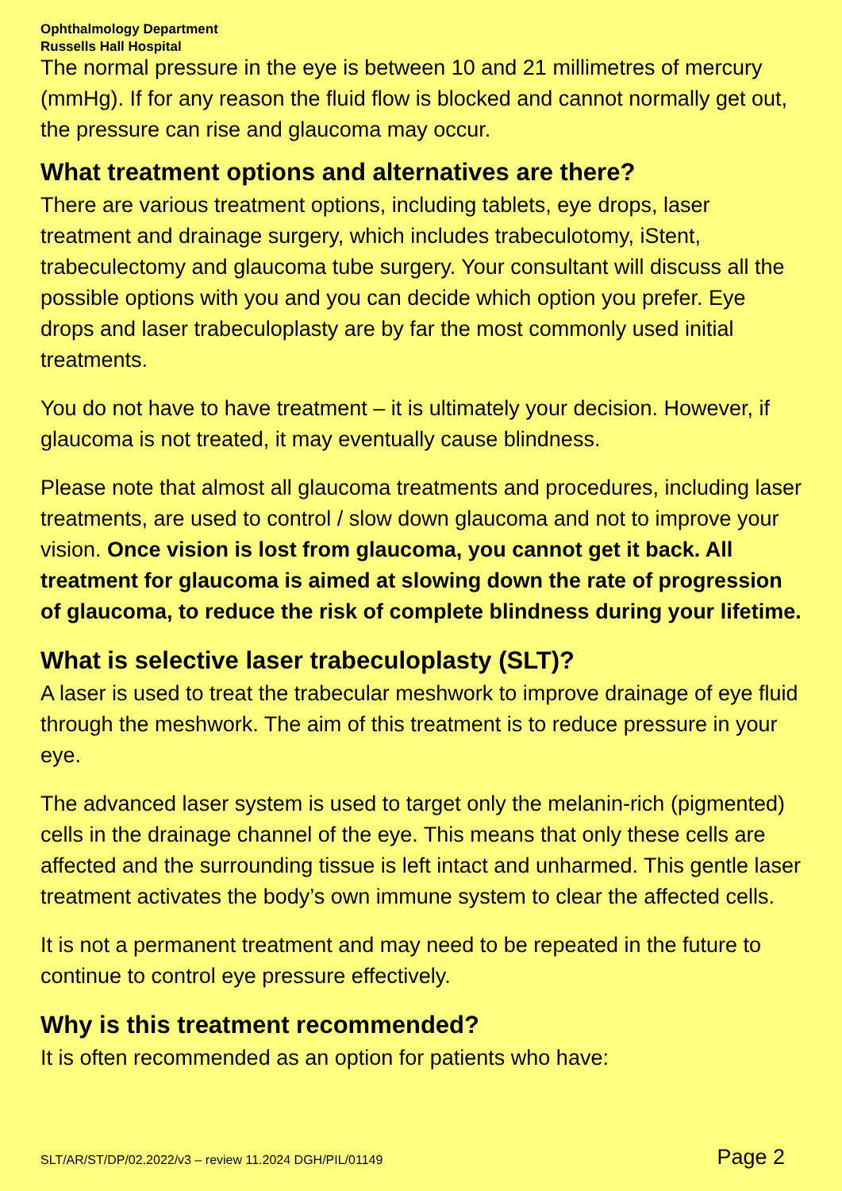Ophthalmology Department
Russells Hall Hospital
The normal pressure in the eye is between 10 and 21 millimetres of mercury (mmHg). If for any reason the fluid flow is blocked and cannot normally get out, the pressure can rise and glaucoma may occur.
What treatment options and alternatives are there?
There are various treatment options, including tablets, eye drops, laser treatment and drainage surgery, which includes trabeculotomy, iStent, trabeculectomy and glaucoma tube surgery. Your consultant will discuss all the possible options with you and you can decide which option you prefer. Eye drops and laser trabeculoplasty are by far the most commonly used initial treatments.
You do not have to have treatment – it is ultimately your decision. However, if glaucoma is not treated, it may eventually cause blindness.
Please note that almost all glaucoma treatments and procedures, including laser treatments, are used to control / slow down glaucoma and not to improve your vision. Once vision is lost from glaucoma, you cannot get it back. All treatment for glaucoma is aimed at slowing down the rate of progression of glaucoma, to reduce the risk of complete blindness during your lifetime.
What is selective laser trabeculoplasty (SLT)?
A laser is used to treat the trabecular meshwork to improve drainage of eye fluid through the meshwork. The aim of this treatment is to reduce pressure in your eye.
The advanced laser system is used to target only the melanin-rich (pigmented) cells in the drainage channel of the eye. This means that only these cells are affected and the surrounding tissue is left intact and unharmed. This gentle laser treatment activates the body’s own immune system to clear the affected cells.
It is not a permanent treatment and may need to be repeated in the future to continue to control eye pressure effectively.
Why is this treatment recommended?
It is often recommended as an option for patients who have:
SLT/AR/ST/DP/02.2022/v3 – review 11.2024 DGH/PIL/01149 Page 2